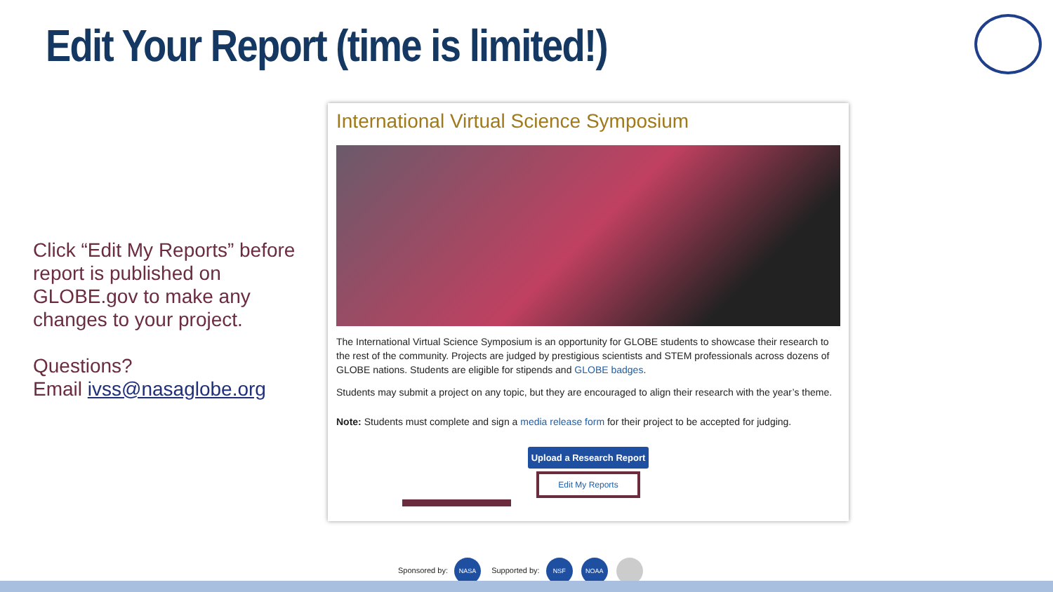Edit Your Report (time is limited!)
Click “Edit My Reports” before report is published on GLOBE.gov to make any changes to your project.
Questions?
Email ivss@nasaglobe.org
International Virtual Science Symposium
The International Virtual Science Symposium is an opportunity for GLOBE students to showcase their research to the rest of the community. Projects are judged by prestigious scientists and STEM professionals across dozens of GLOBE nations. Students are eligible for stipends and GLOBE badges.
Students may submit a project on any topic, but they are encouraged to align their research with the year’s theme.
Note: Students must complete and sign a media release form for their project to be accepted for judging.
Upload a Research Report
Edit My Reports
Sponsored by: NASA Supported by: NSF NOAA